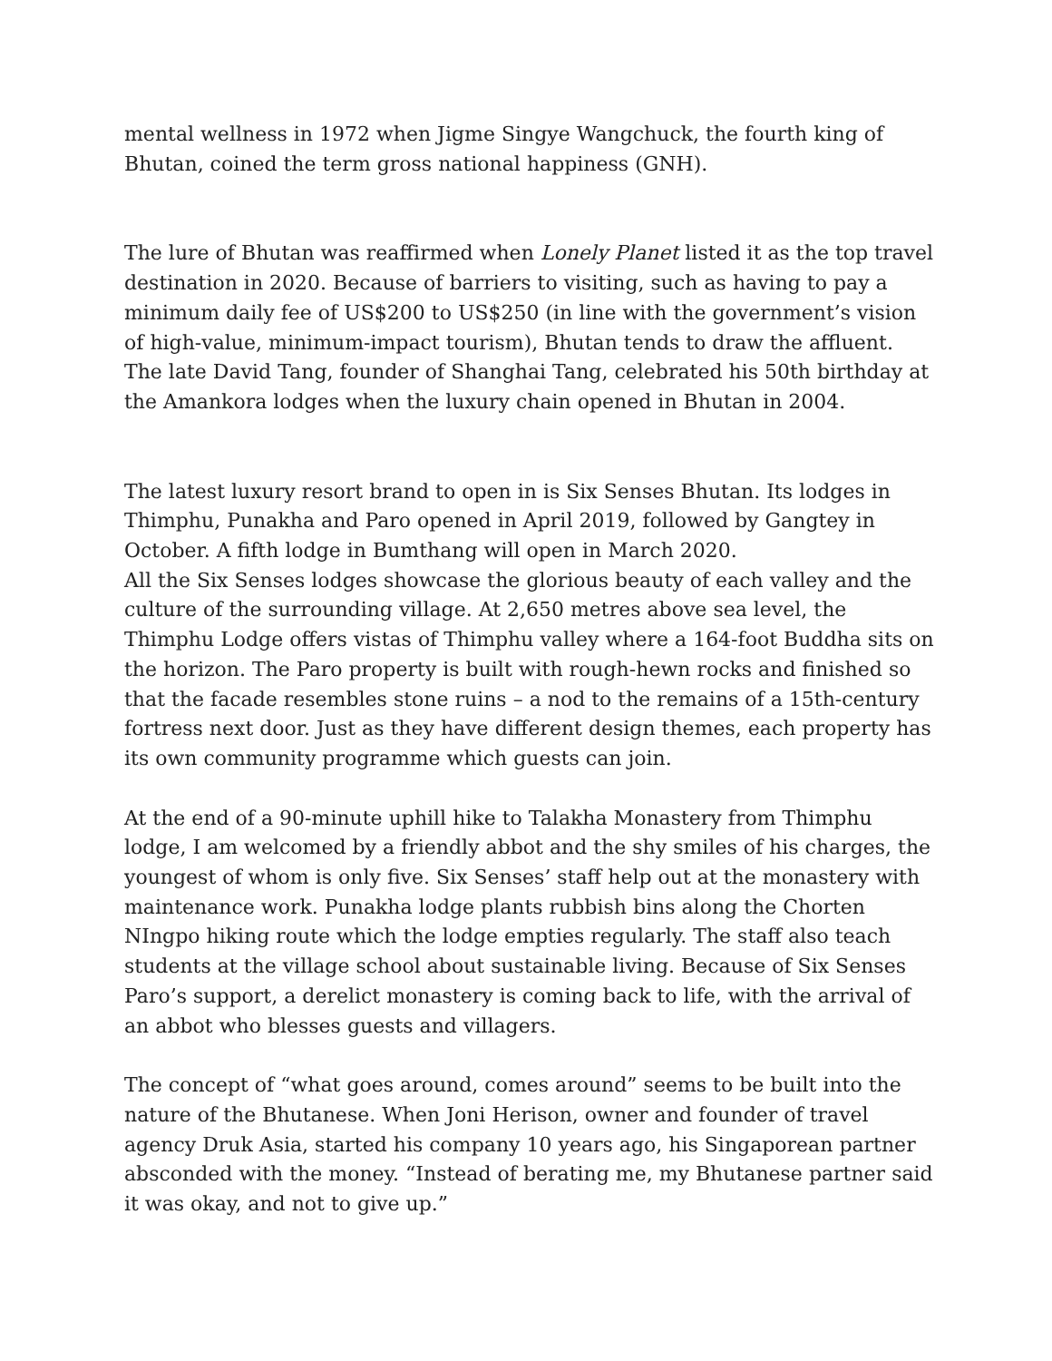mental wellness in 1972 when Jigme Singye Wangchuck, the fourth king of Bhutan, coined the term gross national happiness (GNH).
The lure of Bhutan was reaffirmed when Lonely Planet listed it as the top travel destination in 2020. Because of barriers to visiting, such as having to pay a minimum daily fee of US$200 to US$250 (in line with the government’s vision of high-value, minimum-impact tourism), Bhutan tends to draw the affluent. The late David Tang, founder of Shanghai Tang, celebrated his 50th birthday at the Amankora lodges when the luxury chain opened in Bhutan in 2004.
The latest luxury resort brand to open in is Six Senses Bhutan. Its lodges in Thimphu, Punakha and Paro opened in April 2019, followed by Gangtey in October. A fifth lodge in Bumthang will open in March 2020.
All the Six Senses lodges showcase the glorious beauty of each valley and the culture of the surrounding village. At 2,650 metres above sea level, the Thimphu Lodge offers vistas of Thimphu valley where a 164-foot Buddha sits on the horizon. The Paro property is built with rough-hewn rocks and finished so that the facade resembles stone ruins – a nod to the remains of a 15th-century fortress next door. Just as they have different design themes, each property has its own community programme which guests can join.
At the end of a 90-minute uphill hike to Talakha Monastery from Thimphu lodge, I am welcomed by a friendly abbot and the shy smiles of his charges, the youngest of whom is only five. Six Senses’ staff help out at the monastery with maintenance work. Punakha lodge plants rubbish bins along the Chorten NIngpo hiking route which the lodge empties regularly. The staff also teach students at the village school about sustainable living. Because of Six Senses Paro’s support, a derelict monastery is coming back to life, with the arrival of an abbot who blesses guests and villagers.
The concept of “what goes around, comes around” seems to be built into the nature of the Bhutanese. When Joni Herison, owner and founder of travel agency Druk Asia, started his company 10 years ago, his Singaporean partner absconded with the money. “Instead of berating me, my Bhutanese partner said it was okay, and not to give up.”